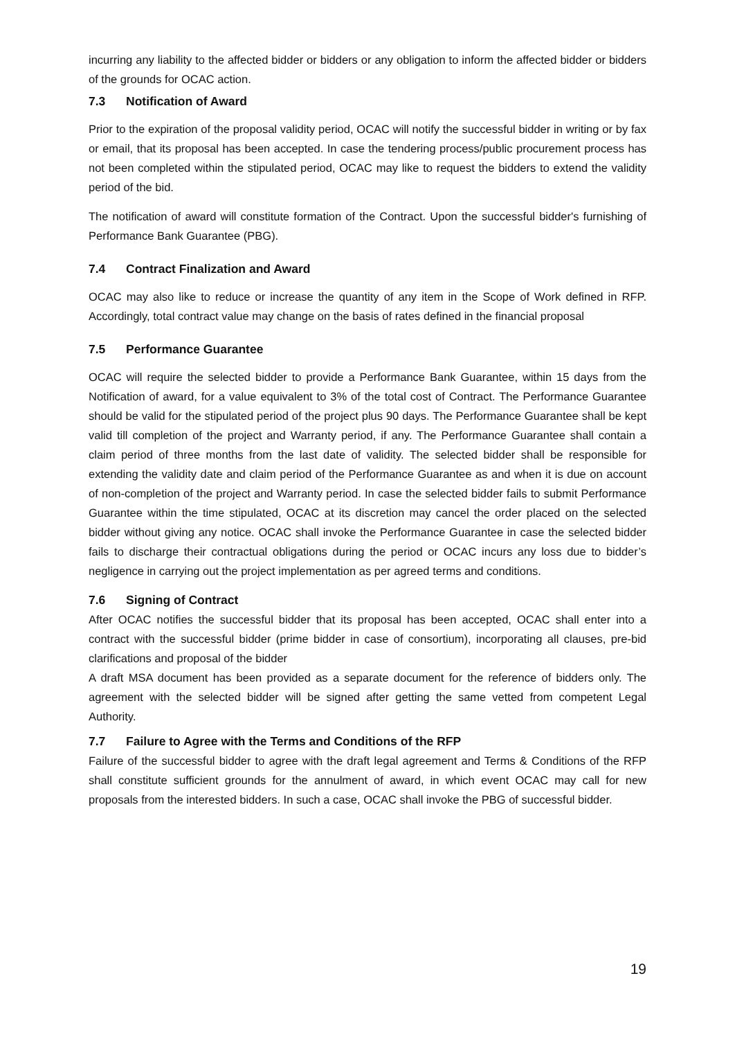incurring any liability to the affected bidder or bidders or any obligation to inform the affected bidder or bidders of the grounds for OCAC action.
7.3 Notification of Award
Prior to the expiration of the proposal validity period, OCAC will notify the successful bidder in writing or by fax or email, that its proposal has been accepted. In case the tendering process/public procurement process has not been completed within the stipulated period, OCAC may like to request the bidders to extend the validity period of the bid.
The notification of award will constitute formation of the Contract. Upon the successful bidder's furnishing of Performance Bank Guarantee (PBG).
7.4 Contract Finalization and Award
OCAC may also like to reduce or increase the quantity of any item in the Scope of Work defined in RFP. Accordingly, total contract value may change on the basis of rates defined in the financial proposal
7.5 Performance Guarantee
OCAC will require the selected bidder to provide a Performance Bank Guarantee, within 15 days from the Notification of award, for a value equivalent to 3% of the total cost of Contract. The Performance Guarantee should be valid for the stipulated period of the project plus 90 days. The Performance Guarantee shall be kept valid till completion of the project and Warranty period, if any. The Performance Guarantee shall contain a claim period of three months from the last date of validity. The selected bidder shall be responsible for extending the validity date and claim period of the Performance Guarantee as and when it is due on account of non-completion of the project and Warranty period. In case the selected bidder fails to submit Performance Guarantee within the time stipulated, OCAC at its discretion may cancel the order placed on the selected bidder without giving any notice. OCAC shall invoke the Performance Guarantee in case the selected bidder fails to discharge their contractual obligations during the period or OCAC incurs any loss due to bidder’s negligence in carrying out the project implementation as per agreed terms and conditions.
7.6 Signing of Contract
After OCAC notifies the successful bidder that its proposal has been accepted, OCAC shall enter into a contract with the successful bidder (prime bidder in case of consortium), incorporating all clauses, pre-bid clarifications and proposal of the bidder
A draft MSA document has been provided as a separate document for the reference of bidders only. The agreement with the selected bidder will be signed after getting the same vetted from competent Legal Authority.
7.7 Failure to Agree with the Terms and Conditions of the RFP
Failure of the successful bidder to agree with the draft legal agreement and Terms & Conditions of the RFP shall constitute sufficient grounds for the annulment of award, in which event OCAC may call for new proposals from the interested bidders. In such a case, OCAC shall invoke the PBG of successful bidder.
19